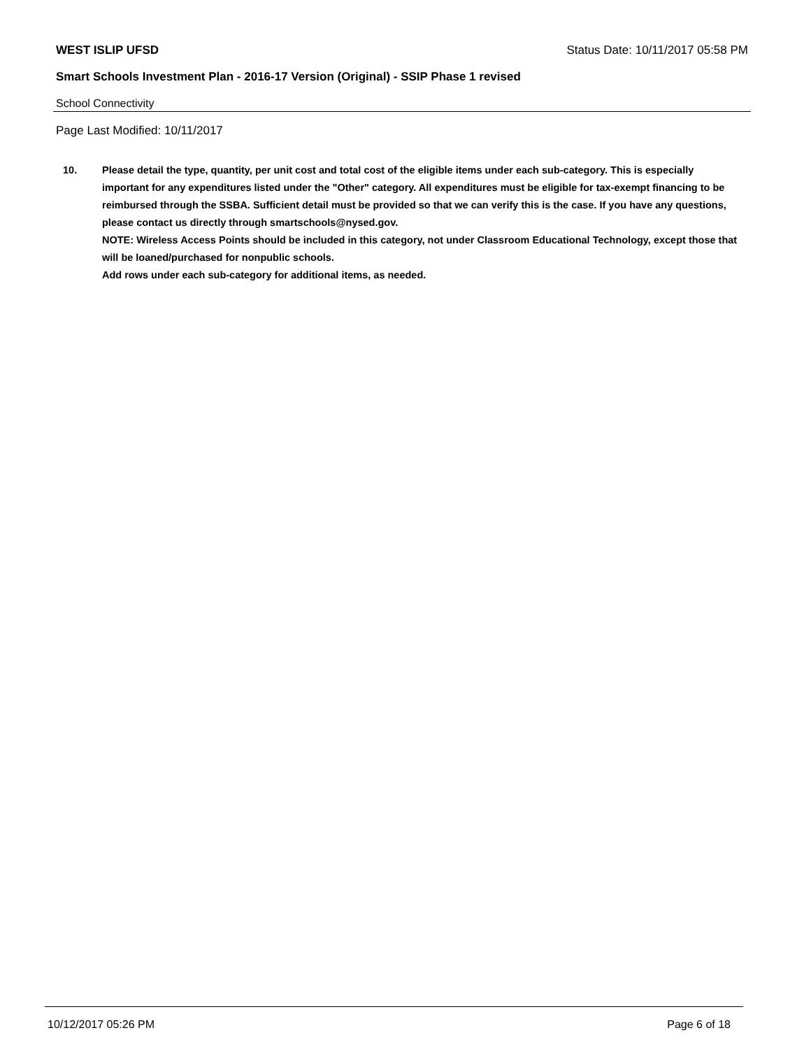WEST ISLIP UFSD Status Date: 10/11/2017 05:58 PM
Smart Schools Investment Plan - 2016-17 Version (Original) - SSIP Phase 1 revised
School Connectivity
Page Last Modified: 10/11/2017
10. Please detail the type, quantity, per unit cost and total cost of the eligible items under each sub-category. This is especially important for any expenditures listed under the "Other" category. All expenditures must be eligible for tax-exempt financing to be reimbursed through the SSBA. Sufficient detail must be provided so that we can verify this is the case. If you have any questions, please contact us directly through smartschools@nysed.gov.
NOTE: Wireless Access Points should be included in this category, not under Classroom Educational Technology, except those that will be loaned/purchased for nonpublic schools.
Add rows under each sub-category for additional items, as needed.
10/12/2017 05:26 PM Page 6 of 18